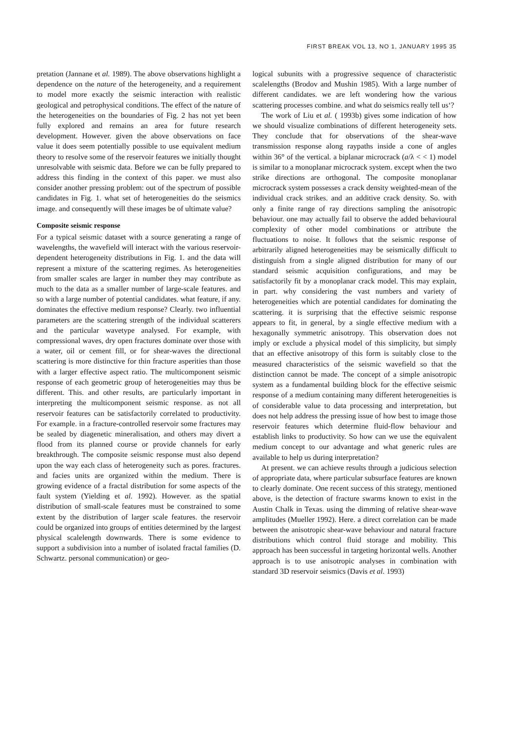FIRST BREAK VOL 13, NO 1, JANUARY 1995 35
pretation (Jannane et al. 1989). The above observations highlight a dependence on the nature of the heterogeneity, and a requirement to model more exactly the seismic interaction with realistic geological and petrophysical conditions. The effect of the nature of the heterogeneities on the boundaries of Fig. 2 has not yet been fully explored and remains an area for future research development. However. given the above observations on face value it does seem potentially possible to use equivalent medium theory to resolve some of the reservoir features we initially thought unresolvable with seismic data. Before we can be fully prepared to address this finding in the context of this paper. we must also consider another pressing problem: out of the spectrum of possible candidates in Fig. 1. what set of heterogeneities do the seismics image. and consequently will these images be of ultimate value?
Composite seismic response
For a typical seismic dataset with a source generating a range of wavelengths, the wavefield will interact with the various reservoir-dependent heterogeneity distributions in Fig. 1. and the data will represent a mixture of the scattering regimes. As heterogeneities from smaller scales are larger in number they may contribute as much to the data as a smaller number of large-scale features. and so with a large number of potential candidates. what feature, if any. dominates the effective medium response? Clearly. two influential parameters are the scattering strength of the individual scatterers and the particular wavetype analysed. For example, with compressional waves, dry open fractures dominate over those with a water, oil or cement fill, or for shear-waves the directional scattering is more distinctive for thin fracture asperities than those with a larger effective aspect ratio. The multicomponent seismic response of each geometric group of heterogeneities may thus be different. This. and other results, are particularly important in interpreting the multicomponent seismic response. as not all reservoir features can be satisfactorily correlated to productivity. For example. in a fracture-controlled reservoir some fractures may be sealed by diagenetic mineralisation, and others may divert a flood from its planned course or provide channels for early breakthrough. The composite seismic response must also depend upon the way each class of heterogeneity such as pores. fractures. and facies units are organized within the medium. There is growing evidence of a fractal distribution for some aspects of the fault system (Yielding et al. 1992). However. as the spatial distribution of small-scale features must be constrained to some extent by the distribution of larger scale features. the reservoir could be organized into groups of entities determined by the largest physical scalelength downwards. There is some evidence to support a subdivision into a number of isolated fractal families (D. Schwartz. personal communication) or geo-
logical subunits with a progressive sequence of characteristic scalelengths (Brodov and Mushin 1985). With a large number of different candidates. we are left wondering how the various scattering processes combine. and what do seismics really tell us‘?
The work of Liu et al. ( 1993b) gives some indication of how we should visualize combinations of different heterogeneity sets. They conclude that for observations of the shear-wave transmission response along raypaths inside a cone of angles within 36° of the vertical. a biplanar microcrack (a/λ < < 1) model is similar to a monoplanar microcrack system. except when the two strike directions are orthogonal. The composite monoplanar microcrack system possesses a crack density weighted-mean of the individual crack strikes. and an additive crack density. So. with only a finite range of ray directions sampling the anisotropic behaviour. one may actually fail to observe the added behavioural complexity of other model combinations or attribute the fluctuations to noise. It follows that the seismic response of arbitrarily aligned heterogeneities may be seismically difficult to distinguish from a single aligned distribution for many of our standard seismic acquisition configurations, and may be satisfactorily fit by a monoplanar crack model. This may explain, in part. why considering the vast numbers and variety of heterogeneities which are potential candidates for dominating the scattering. it is surprising that the effective seismic response appears to fit, in general, by a single effective medium with a hexagonally symmetric anisotropy. This observation does not imply or exclude a physical model of this simplicity, but simply that an effective anisotropy of this form is suitably close to the measured characteristics of the seismic wavefield so that the distinction cannot be made. The concept of a simple anisotropic system as a fundamental building block for the effective seismic response of a medium containing many different heterogeneities is of considerable value to data processing and interpretation, but does not help address the pressing issue of how best to image those reservoir features which determine fluid-flow behaviour and establish links to productivity. So how can we use the equivalent medium concept to our advantage and what generic rules are available to help us during interpretation?
At present. we can achieve results through a judicious selection of appropriate data, where particular subsurface features are known to clearly dominate. One recent success of this strategy, mentioned above, is the detection of fracture swarms known to exist in the Austin Chalk in Texas. using the dimming of relative shear-wave amplitudes (Mueller 1992). Here. a direct correlation can be made between the anisotropic shear-wave behaviour and natural fracture distributions which control fluid storage and mobility. This approach has been successful in targeting horizontal wells. Another approach is to use anisotropic analyses in combination with standard 3D reservoir seismics (Davis et al. 1993)